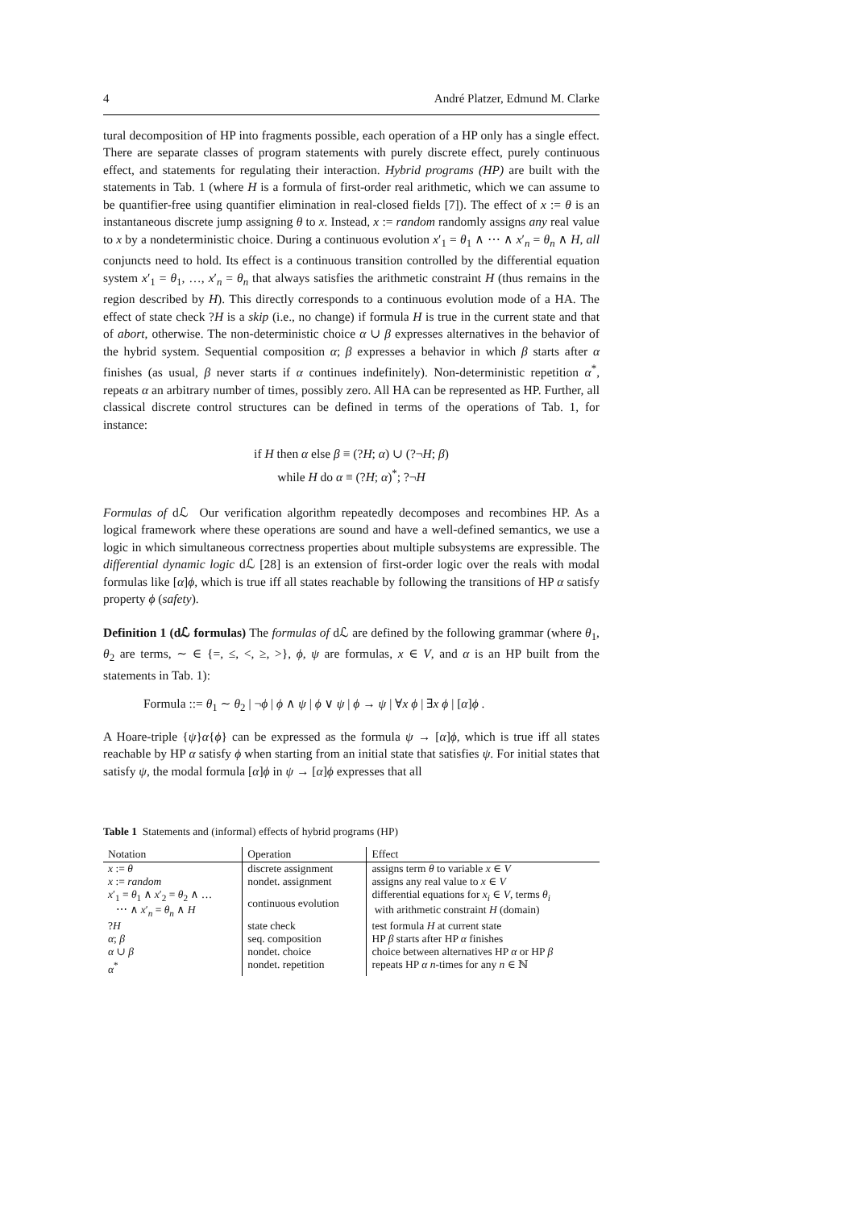4 André Platzer, Edmund M. Clarke
tural decomposition of HP into fragments possible, each operation of a HP only has a single effect. There are separate classes of program statements with purely discrete effect, purely continuous effect, and statements for regulating their interaction. Hybrid programs (HP) are built with the statements in Tab. 1 (where H is a formula of first-order real arithmetic, which we can assume to be quantifier-free using quantifier elimination in real-closed fields [7]). The effect of x := θ is an instantaneous discrete jump assigning θ to x. Instead, x := random randomly assigns any real value to x by a nondeterministic choice. During a continuous evolution x′<sub>1</sub> = θ<sub>1</sub> ∧ ⋯ ∧ x′<sub>n</sub> = θ<sub>n</sub> ∧ H, all conjuncts need to hold. Its effect is a continuous transition controlled by the differential equation system x′<sub>1</sub> = θ<sub>1</sub>, …, x′<sub>n</sub> = θ<sub>n</sub> that always satisfies the arithmetic constraint H (thus remains in the region described by H). This directly corresponds to a continuous evolution mode of a HA. The effect of state check ?H is a skip (i.e., no change) if formula H is true in the current state and that of abort, otherwise. The non-deterministic choice α ∪ β expresses alternatives in the behavior of the hybrid system. Sequential composition α; β expresses a behavior in which β starts after α finishes (as usual, β never starts if α continues indefinitely). Non-deterministic repetition α<sup>*</sup>, repeats α an arbitrary number of times, possibly zero. All HA can be represented as HP. Further, all classical discrete control structures can be defined in terms of the operations of Tab. 1, for instance:
if H then α else β ≡ (?H; α) ∪ (?¬H; β)
while H do α ≡ (?H; α)<sup>*</sup>; ?¬H
Formulas of dℒ Our verification algorithm repeatedly decomposes and recombines HP. As a logical framework where these operations are sound and have a well-defined semantics, we use a logic in which simultaneous correctness properties about multiple subsystems are expressible. The differential dynamic logic dℒ [28] is an extension of first-order logic over the reals with modal formulas like [α]ϕ, which is true iff all states reachable by following the transitions of HP α satisfy property ϕ (safety).
Definition 1 (dℒ formulas) The formulas of dℒ are defined by the following grammar (where θ<sub>1</sub>, θ<sub>2</sub> are terms, ∼ ∈ {=, ≤, <, ≥, >}, ϕ, ψ are formulas, x ∈ V, and α is an HP built from the statements in Tab. 1):
Formula ::= θ<sub>1</sub> ∼ θ<sub>2</sub> | ¬ϕ | ϕ ∧ ψ | ϕ ∨ ψ | ϕ → ψ | ∀x ϕ | ∃x ϕ | [α]ϕ .
A Hoare-triple {ψ}α{ϕ} can be expressed as the formula ψ → [α]ϕ, which is true iff all states reachable by HP α satisfy ϕ when starting from an initial state that satisfies ψ. For initial states that satisfy ψ, the modal formula [α]ϕ in ψ → [α]ϕ expresses that all
Table 1 Statements and (informal) effects of hybrid programs (HP)
| Notation | Operation | Effect |
| --- | --- | --- |
| x := θ | discrete assignment | assigns term θ to variable x ∈ V |
| x := random | nondet. assignment | assigns any real value to x ∈ V |
| x ′<sub>1</sub> = θ<sub>1</sub> ∧ x ′<sub>2</sub> = θ<sub>2</sub> ∧ … ⋯ ∧ x ′<sub>n</sub> = θ<sub>n</sub> ∧ H | continuous evolution | differential equations for x<sub>i</sub> ∈ V , terms θ<sub>i</sub> with arithmetic constraint H (domain) |
| ? H | state check | test formula H at current state |
| α ; β | seq. composition | HP β starts after HP α finishes |
| α ∪ β | nondet. choice | choice between alternatives HP α or HP β |
| α<sup>*</sup> | nondet. repetition | repeats HP α n -times for any n ∈ ℕ |